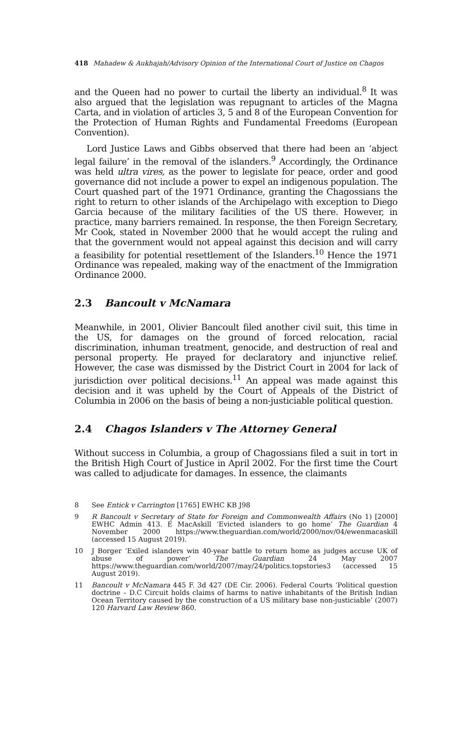418 Mahadew & Aukhajah/Advisory Opinion of the International Court of Justice on Chagos
and the Queen had no power to curtail the liberty an individual.<sup>8</sup> It was also argued that the legislation was repugnant to articles of the Magna Carta, and in violation of articles 3, 5 and 8 of the European Convention for the Protection of Human Rights and Fundamental Freedoms (European Convention).
Lord Justice Laws and Gibbs observed that there had been an ‘abject legal failure’ in the removal of the islanders.<sup>9</sup> Accordingly, the Ordinance was held ultra vires, as the power to legislate for peace, order and good governance did not include a power to expel an indigenous population. The Court quashed part of the 1971 Ordinance, granting the Chagossians the right to return to other islands of the Archipelago with exception to Diego Garcia because of the military facilities of the US there. However, in practice, many barriers remained. In response, the then Foreign Secretary, Mr Cook, stated in November 2000 that he would accept the ruling and that the government would not appeal against this decision and will carry a feasibility for potential resettlement of the Islanders.<sup>10</sup> Hence the 1971 Ordinance was repealed, making way of the enactment of the Immigration Ordinance 2000.
2.3 Bancoult v McNamara
Meanwhile, in 2001, Olivier Bancoult filed another civil suit, this time in the US, for damages on the ground of forced relocation, racial discrimination, inhuman treatment, genocide, and destruction of real and personal property. He prayed for declaratory and injunctive relief. However, the case was dismissed by the District Court in 2004 for lack of jurisdiction over political decisions.<sup>11</sup> An appeal was made against this decision and it was upheld by the Court of Appeals of the District of Columbia in 2006 on the basis of being a non-justiciable political question.
2.4 Chagos Islanders v The Attorney General
Without success in Columbia, a group of Chagossians filed a suit in tort in the British High Court of Justice in April 2002. For the first time the Court was called to adjudicate for damages. In essence, the claimants
8 See Entick v Carrington [1765] EWHC KB J98
9 R Bancoult v Secretary of State for Foreign and Commonwealth Affairs (No 1) [2000] EWHC Admin 413. E MacAskill ‘Evicted islanders to go home’ The Guardian 4 November 2000 https://www.theguardian.com/world/2000/nov/04/ewenmacaskill (accessed 15 August 2019).
10 J Borger ‘Exiled islanders win 40-year battle to return home as judges accuse UK of abuse of power’ The Guardian 24 May 2007 https://www.theguardian.com/world/2007/may/24/politics.topstories3 (accessed 15 August 2019).
11 Bancoult v McNamara 445 F. 3d 427 (DE Cir. 2006). Federal Courts ‘Political question doctrine – D.C Circuit holds claims of harms to native inhabitants of the British Indian Ocean Territory caused by the construction of a US military base non-justiciable’ (2007) 120 Harvard Law Review 860.